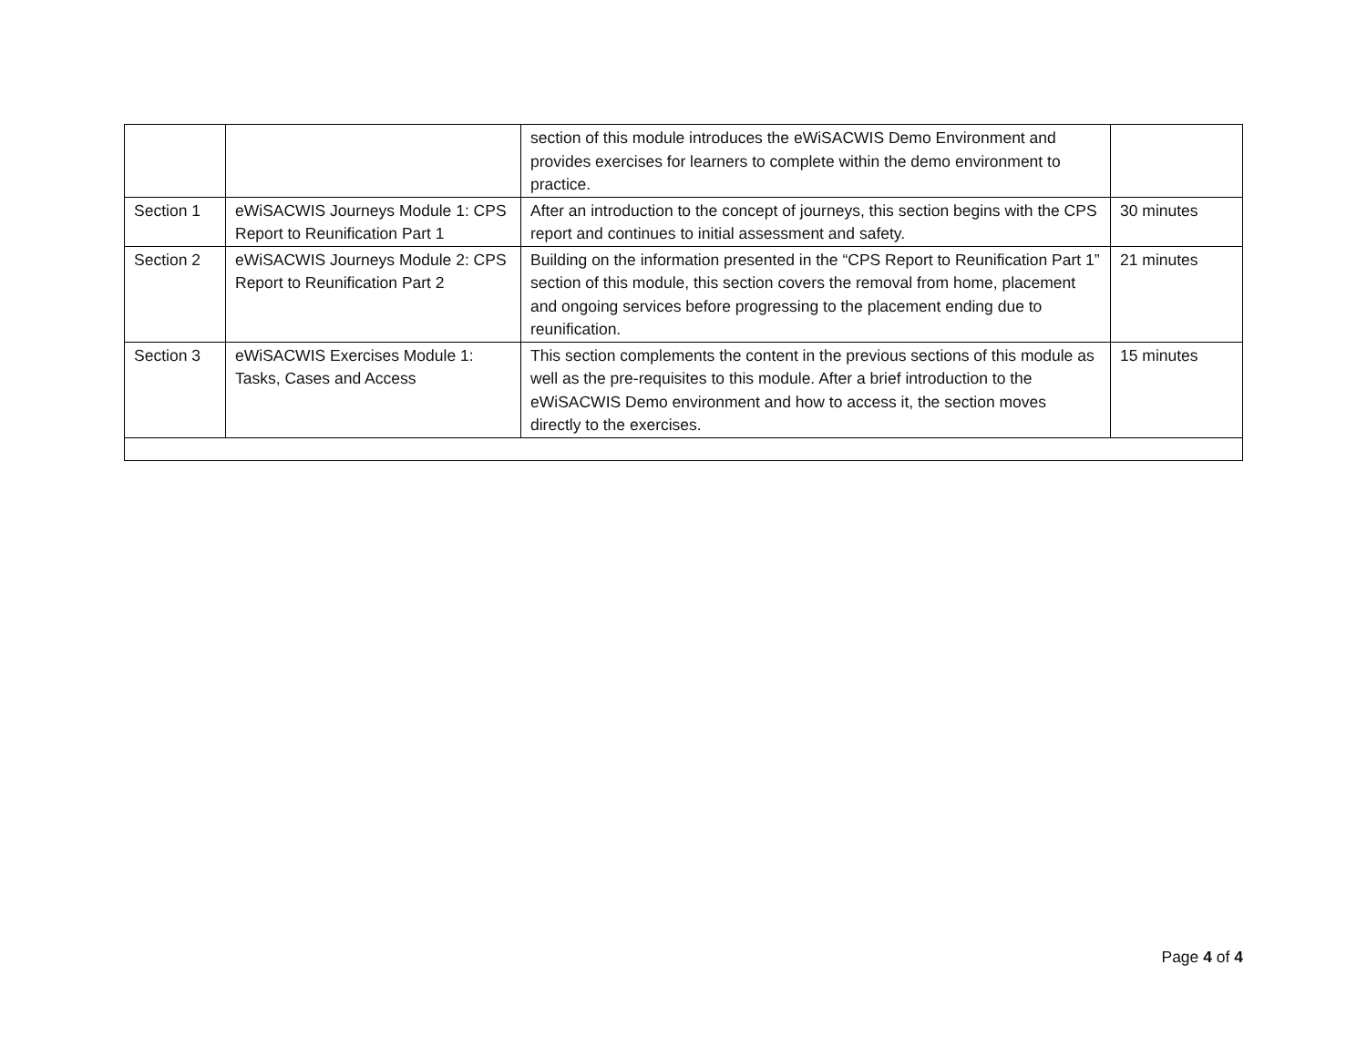| | | section of this module introduces the eWiSACWIS Demo Environment and provides exercises for learners to complete within the demo environment to practice. | |
| Section 1 | eWiSACWIS Journeys Module 1: CPS Report to Reunification Part 1 | After an introduction to the concept of journeys, this section begins with the CPS report and continues to initial assessment and safety. | 30 minutes |
| Section 2 | eWiSACWIS Journeys Module 2: CPS Report to Reunification Part 2 | Building on the information presented in the “CPS Report to Reunification Part 1” section of this module, this section covers the removal from home, placement and ongoing services before progressing to the placement ending due to reunification. | 21 minutes |
| Section 3 | eWiSACWIS Exercises Module 1: Tasks, Cases and Access | This section complements the content in the previous sections of this module as well as the pre-requisites to this module. After a brief introduction to the eWiSACWIS Demo environment and how to access it, the section moves directly to the exercises. | 15 minutes |
Page 4 of 4